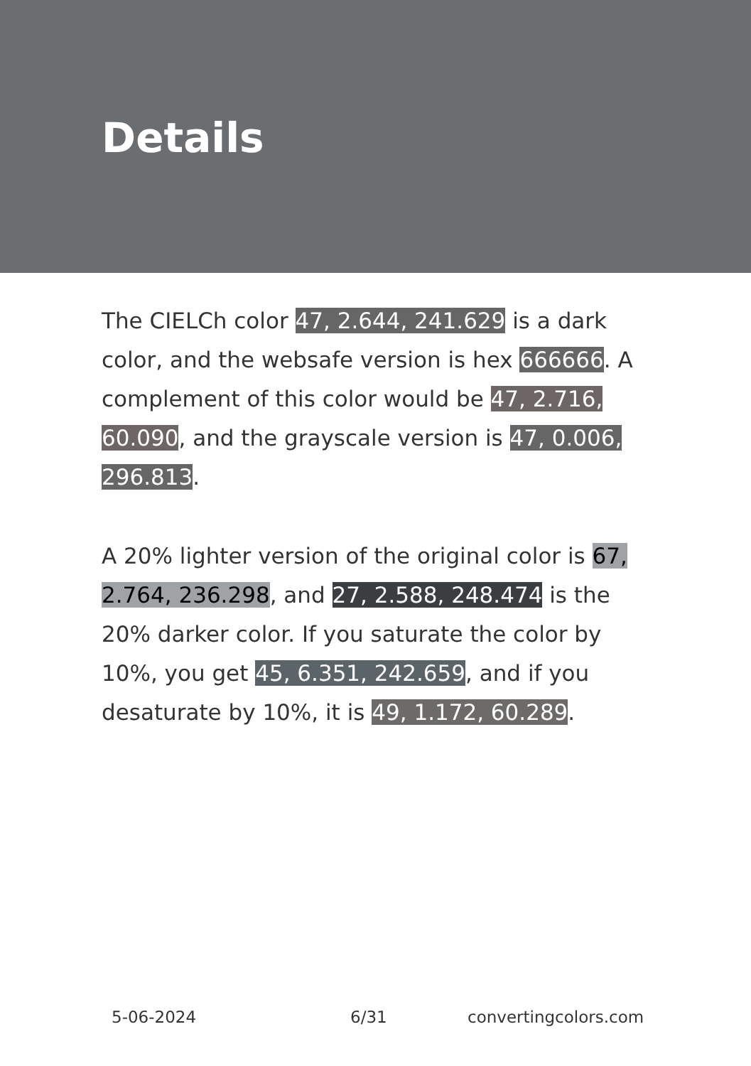Details
The CIELCh color 47, 2.644, 241.629 is a dark color, and the websafe version is hex 666666. A complement of this color would be 47, 2.716, 60.090, and the grayscale version is 47, 0.006, 296.813.
A 20% lighter version of the original color is 67, 2.764, 236.298, and 27, 2.588, 248.474 is the 20% darker color. If you saturate the color by 10%, you get 45, 6.351, 242.659, and if you desaturate by 10%, it is 49, 1.172, 60.289.
5-06-2024 6/31 convertingcolors.com